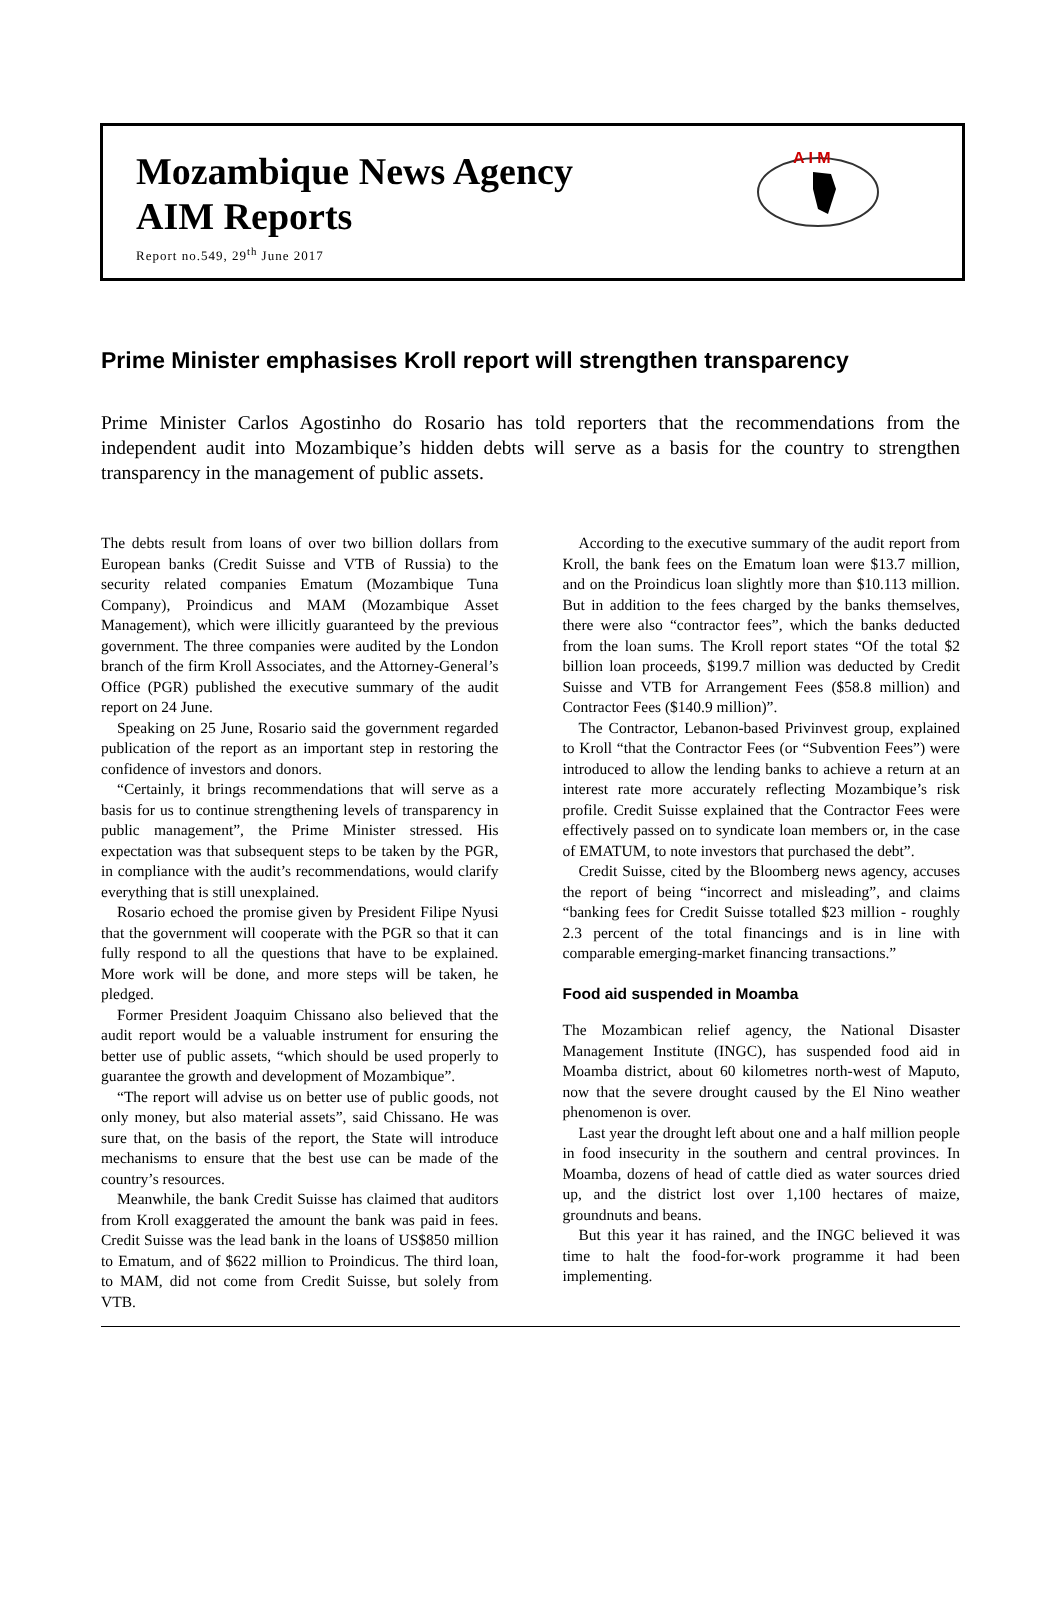Mozambique News Agency
AIM Reports
Report no.549, 29<sup>th</sup> June 2017
A I M
Prime Minister emphasises Kroll report will strengthen transparency
Prime Minister Carlos Agostinho do Rosario has told reporters that the recommendations from the independent audit into Mozambique’s hidden debts will serve as a basis for the country to strengthen transparency in the management of public assets.
The debts result from loans of over two billion dollars from European banks (Credit Suisse and VTB of Russia) to the security related companies Ematum (Mozambique Tuna Company), Proindicus and MAM (Mozambique Asset Management), which were illicitly guaranteed by the previous government. The three companies were audited by the London branch of the firm Kroll Associates, and the Attorney-General’s Office (PGR) published the executive summary of the audit report on 24 June.
Speaking on 25 June, Rosario said the government regarded publication of the report as an important step in restoring the confidence of investors and donors.
“Certainly, it brings recommendations that will serve as a basis for us to continue strengthening levels of transparency in public management”, the Prime Minister stressed. His expectation was that subsequent steps to be taken by the PGR, in compliance with the audit’s recommendations, would clarify everything that is still unexplained.
Rosario echoed the promise given by President Filipe Nyusi that the government will cooperate with the PGR so that it can fully respond to all the questions that have to be explained. More work will be done, and more steps will be taken, he pledged.
Former President Joaquim Chissano also believed that the audit report would be a valuable instrument for ensuring the better use of public assets, “which should be used properly to guarantee the growth and development of Mozambique”.
“The report will advise us on better use of public goods, not only money, but also material assets”, said Chissano. He was sure that, on the basis of the report, the State will introduce mechanisms to ensure that the best use can be made of the country’s resources.
Meanwhile, the bank Credit Suisse has claimed that auditors from Kroll exaggerated the amount the bank was paid in fees. Credit Suisse was the lead bank in the loans of US$850 million to Ematum, and of $622 million to Proindicus. The third loan, to MAM, did not come from Credit Suisse, but solely from VTB.
According to the executive summary of the audit report from Kroll, the bank fees on the Ematum loan were $13.7 million, and on the Proindicus loan slightly more than $10.113 million. But in addition to the fees charged by the banks themselves, there were also “contractor fees”, which the banks deducted from the loan sums. The Kroll report states “Of the total $2 billion loan proceeds, $199.7 million was deducted by Credit Suisse and VTB for Arrangement Fees ($58.8 million) and Contractor Fees ($140.9 million)”.
The Contractor, Lebanon-based Privinvest group, explained to Kroll “that the Contractor Fees (or “Subvention Fees”) were introduced to allow the lending banks to achieve a return at an interest rate more accurately reflecting Mozambique’s risk profile. Credit Suisse explained that the Contractor Fees were effectively passed on to syndicate loan members or, in the case of EMATUM, to note investors that purchased the debt”.
Credit Suisse, cited by the Bloomberg news agency, accuses the report of being “incorrect and misleading”, and claims “banking fees for Credit Suisse totalled $23 million - roughly 2.3 percent of the total financings and is in line with comparable emerging-market financing transactions.”
Food aid suspended in Moamba
The Mozambican relief agency, the National Disaster Management Institute (INGC), has suspended food aid in Moamba district, about 60 kilometres north-west of Maputo, now that the severe drought caused by the El Nino weather phenomenon is over.
Last year the drought left about one and a half million people in food insecurity in the southern and central provinces. In Moamba, dozens of head of cattle died as water sources dried up, and the district lost over 1,100 hectares of maize, groundnuts and beans.
But this year it has rained, and the INGC believed it was time to halt the food-for-work programme it had been implementing.